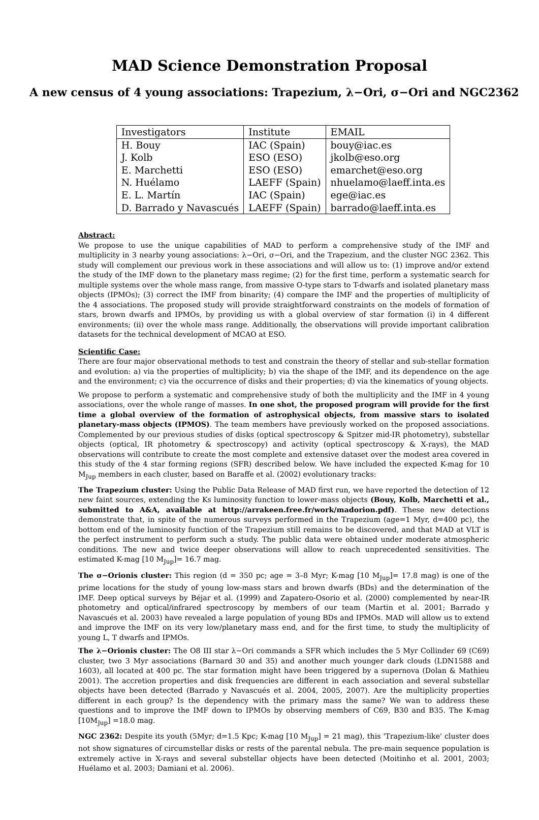MAD Science Demonstration Proposal
A new census of 4 young associations: Trapezium, λ−Ori, σ−Ori and NGC2362
| Investigators | Institute | EMAIL |
| --- | --- | --- |
| H. Bouy | IAC (Spain) | bouy@iac.es |
| J. Kolb | ESO (ESO) | jkolb@eso.org |
| E. Marchetti | ESO (ESO) | emarchet@eso.org |
| N. Huélamo | LAEFF (Spain) | nhuelamo@laeff.inta.es |
| E. L. Martín | IAC (Spain) | ege@iac.es |
| D. Barrado y Navascués | LAEFF (Spain) | barrado@laeff.inta.es |
Abstract:
We propose to use the unique capabilities of MAD to perform a comprehensive study of the IMF and multiplicity in 3 nearby young associations: λ−Ori, σ−Ori, and the Trapezium, and the cluster NGC 2362. This study will complement our previous work in these associations and will allow us to: (1) improve and/or extend the study of the IMF down to the planetary mass regime; (2) for the first time, perform a systematic search for multiple systems over the whole mass range, from massive O-type stars to T-dwarfs and isolated planetary mass objects (IPMOs); (3) correct the IMF from binarity; (4) compare the IMF and the properties of multiplicity of the 4 associations. The proposed study will provide straightforward constraints on the models of formation of stars, brown dwarfs and IPMOs, by providing us with a global overview of star formation (i) in 4 different environments; (ii) over the whole mass range. Additionally, the observations will provide important calibration datasets for the technical development of MCAO at ESO.
Scientific Case:
There are four major observational methods to test and constrain the theory of stellar and sub-stellar formation and evolution: a) via the properties of multiplicity; b) via the shape of the IMF, and its dependence on the age and the environment; c) via the occurrence of disks and their properties; d) via the kinematics of young objects.
We propose to perform a systematic and comprehensive study of both the multiplicity and the IMF in 4 young associations, over the whole range of masses. In one shot, the proposed program will provide for the first time a global overview of the formation of astrophysical objects, from massive stars to isolated planetary-mass objects (IPMOS). The team members have previously worked on the proposed associations. Complemented by our previous studies of disks (optical spectroscopy & Spitzer mid-IR photometry), substellar objects (optical, IR photometry & spectroscopy) and activity (optical spectroscopy & X-rays), the MAD observations will contribute to create the most complete and extensive dataset over the modest area covered in this study of the 4 star forming regions (SFR) described below. We have included the expected K-mag for 10 M<sub>Jup</sub> members in each cluster, based on Baraffe et al. (2002) evolutionary tracks:
The Trapezium cluster: Using the Public Data Release of MAD first run, we have reported the detection of 12 new faint sources, extending the Ks luminosity function to lower-mass objects (Bouy, Kolb, Marchetti et al., submitted to A&A, available at http://arrakeen.free.fr/work/madorion.pdf). These new detections demonstrate that, in spite of the numerous surveys performed in the Trapezium (age=1 Myr, d=400 pc), the bottom end of the luminosity function of the Trapezium still remains to be discovered, and that MAD at VLT is the perfect instrument to perform such a study. The public data were obtained under moderate atmospheric conditions. The new and twice deeper observations will allow to reach unprecedented sensitivities. The estimated K-mag [10 M<sub>Jup</sub>]= 16.7 mag.
The σ−Orionis cluster: This region (d = 350 pc; age = 3–8 Myr; K-mag [10 M<sub>Jup</sub>]= 17.8 mag) is one of the prime locations for the study of young low-mass stars and brown dwarfs (BDs) and the determination of the IMF. Deep optical surveys by Béjar et al. (1999) and Zapatero-Osorio et al. (2000) complemented by near-IR photometry and optical/infrared spectroscopy by members of our team (Martin et al. 2001; Barrado y Navascués et al. 2003) have revealed a large population of young BDs and IPMOs. MAD will allow us to extend and improve the IMF on its very low/planetary mass end, and for the first time, to study the multiplicity of young L, T dwarfs and IPMOs.
The λ−Orionis cluster: The O8 III star λ−Ori commands a SFR which includes the 5 Myr Collinder 69 (C69) cluster, two 3 Myr associations (Barnard 30 and 35) and another much younger dark clouds (LDN1588 and 1603), all located at 400 pc. The star formation might have been triggered by a supernova (Dolan & Mathieu 2001). The accretion properties and disk frequencies are different in each association and several substellar objects have been detected (Barrado y Navascués et al. 2004, 2005, 2007). Are the multiplicity properties different in each group? Is the dependency with the primary mass the same? We wan to address these questions and to improve the IMF down to IPMOs by observing members of C69, B30 and B35. The K-mag [10M<sub>Jup</sub>] =18.0 mag.
NGC 2362: Despite its youth (5Myr; d=1.5 Kpc; K-mag [10 M<sub>Jup</sub>] = 21 mag), this 'Trapezium-like' cluster does not show signatures of circumstellar disks or rests of the parental nebula. The pre-main sequence population is extremely active in X-rays and several substellar objects have been detected (Moitinho et al. 2001, 2003; Huélamo et al. 2003; Damiani et al. 2006).